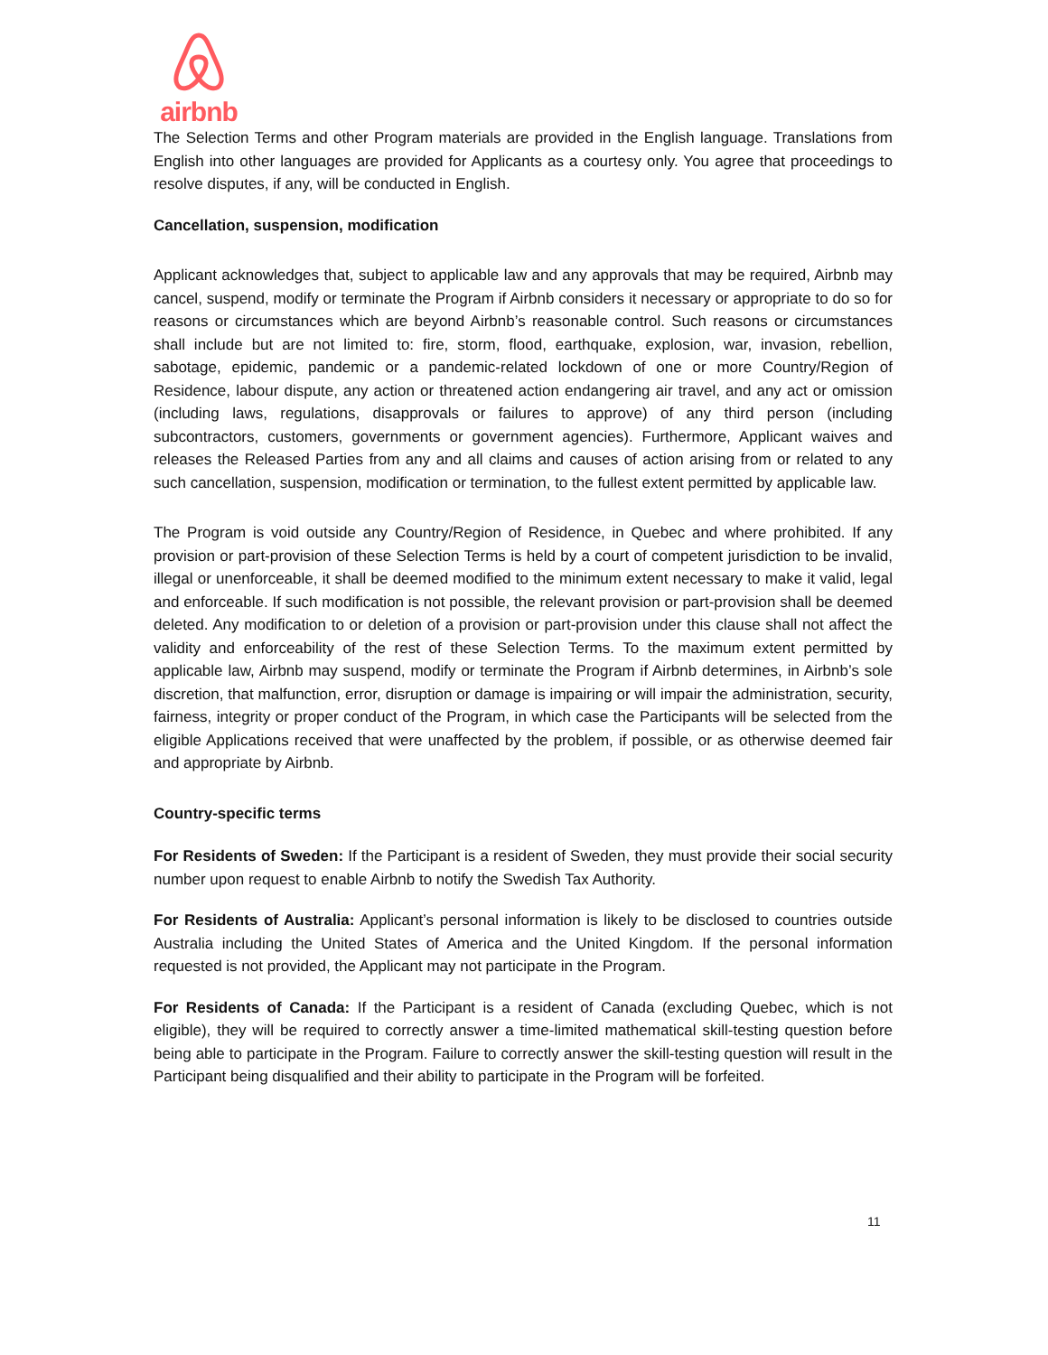airbnb
The Selection Terms and other Program materials are provided in the English language. Translations from English into other languages are provided for Applicants as a courtesy only. You agree that proceedings to resolve disputes, if any, will be conducted in English.
Cancellation, suspension, modification
Applicant acknowledges that, subject to applicable law and any approvals that may be required, Airbnb may cancel, suspend, modify or terminate the Program if Airbnb considers it necessary or appropriate to do so for reasons or circumstances which are beyond Airbnb’s reasonable control. Such reasons or circumstances shall include but are not limited to: fire, storm, flood, earthquake, explosion, war, invasion, rebellion, sabotage, epidemic, pandemic or a pandemic-related lockdown of one or more Country/Region of Residence, labour dispute, any action or threatened action endangering air travel, and any act or omission (including laws, regulations, disapprovals or failures to approve) of any third person (including subcontractors, customers, governments or government agencies). Furthermore, Applicant waives and releases the Released Parties from any and all claims and causes of action arising from or related to any such cancellation, suspension, modification or termination, to the fullest extent permitted by applicable law.
The Program is void outside any Country/Region of Residence, in Quebec and where prohibited. If any provision or part-provision of these Selection Terms is held by a court of competent jurisdiction to be invalid, illegal or unenforceable, it shall be deemed modified to the minimum extent necessary to make it valid, legal and enforceable. If such modification is not possible, the relevant provision or part-provision shall be deemed deleted. Any modification to or deletion of a provision or part-provision under this clause shall not affect the validity and enforceability of the rest of these Selection Terms. To the maximum extent permitted by applicable law, Airbnb may suspend, modify or terminate the Program if Airbnb determines, in Airbnb’s sole discretion, that malfunction, error, disruption or damage is impairing or will impair the administration, security, fairness, integrity or proper conduct of the Program, in which case the Participants will be selected from the eligible Applications received that were unaffected by the problem, if possible, or as otherwise deemed fair and appropriate by Airbnb.
Country-specific terms
For Residents of Sweden: If the Participant is a resident of Sweden, they must provide their social security number upon request to enable Airbnb to notify the Swedish Tax Authority.
For Residents of Australia: Applicant’s personal information is likely to be disclosed to countries outside Australia including the United States of America and the United Kingdom. If the personal information requested is not provided, the Applicant may not participate in the Program.
For Residents of Canada: If the Participant is a resident of Canada (excluding Quebec, which is not eligible), they will be required to correctly answer a time-limited mathematical skill-testing question before being able to participate in the Program. Failure to correctly answer the skill-testing question will result in the Participant being disqualified and their ability to participate in the Program will be forfeited.
11